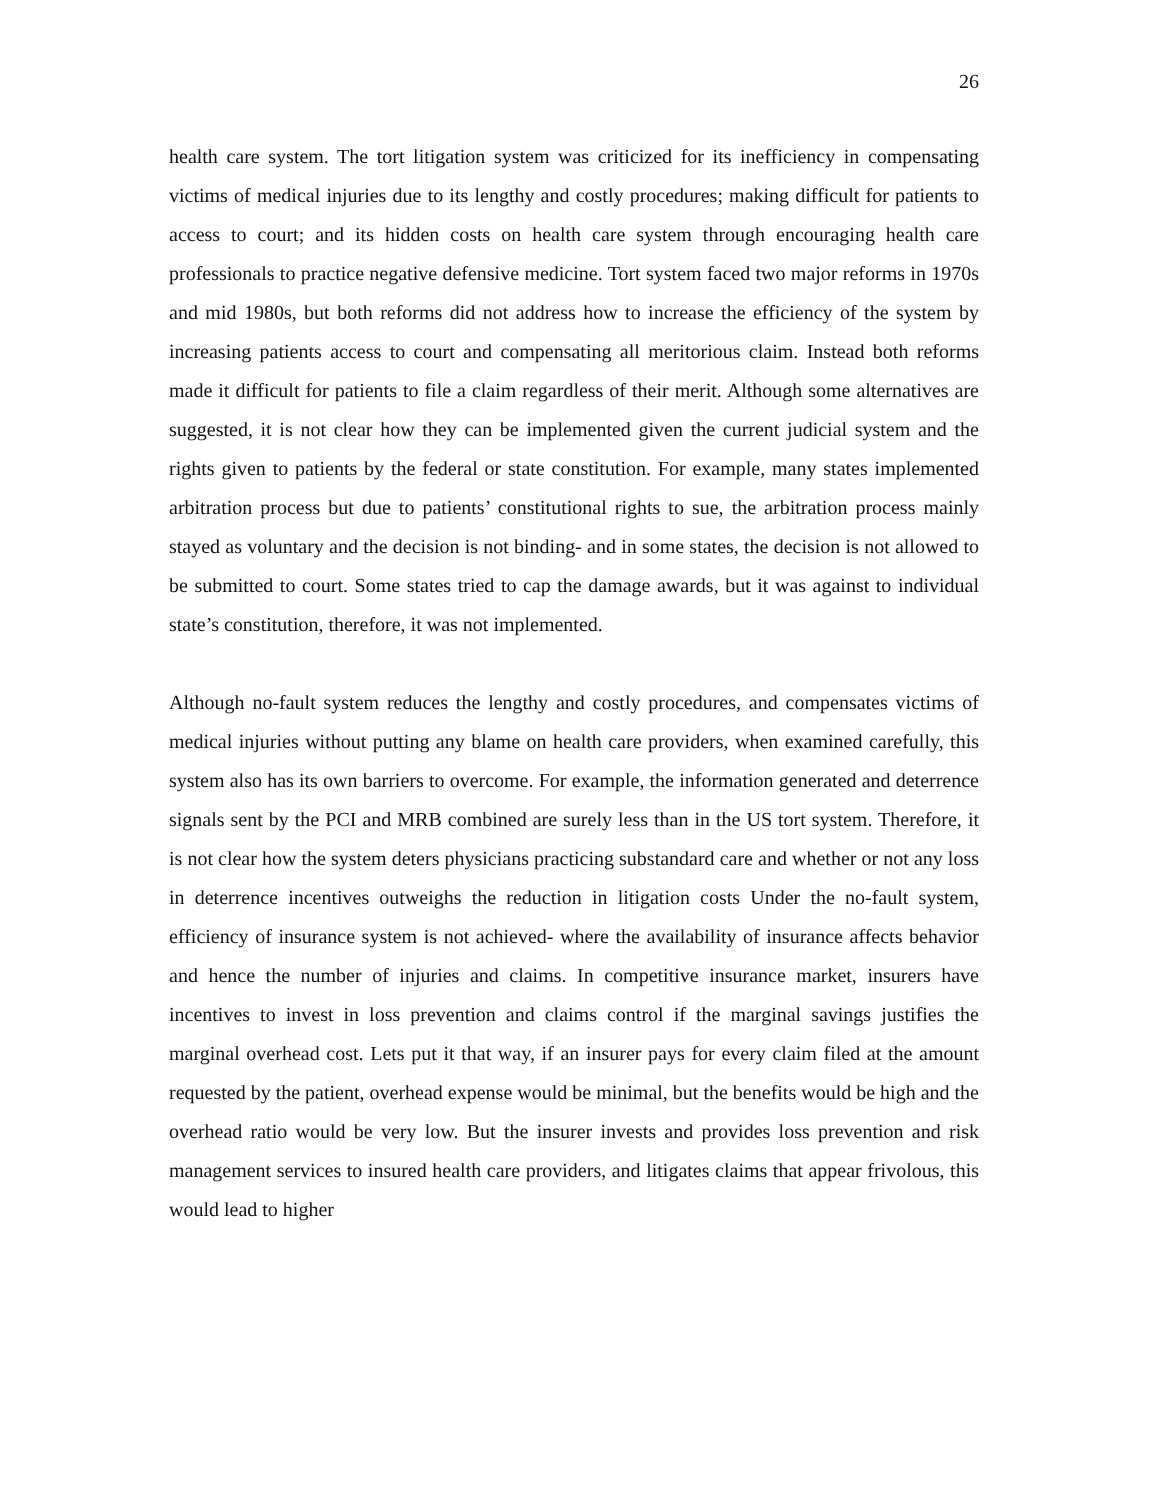26
health care system. The tort litigation system was criticized for its inefficiency in compensating victims of medical injuries due to its lengthy and costly procedures; making difficult for patients to access to court; and its hidden costs on health care system through encouraging health care professionals to practice negative defensive medicine. Tort system faced two major reforms in 1970s and mid 1980s, but both reforms did not address how to increase the efficiency of the system by increasing patients access to court and compensating all meritorious claim. Instead both reforms made it difficult for patients to file a claim regardless of their merit. Although some alternatives are suggested, it is not clear how they can be implemented given the current judicial system and the rights given to patients by the federal or state constitution. For example, many states implemented arbitration process but due to patients’ constitutional rights to sue, the arbitration process mainly stayed as voluntary and the decision is not binding- and in some states, the decision is not allowed to be submitted to court. Some states tried to cap the damage awards, but it was against to individual state’s constitution, therefore, it was not implemented.
Although no-fault system reduces the lengthy and costly procedures, and compensates victims of medical injuries without putting any blame on health care providers, when examined carefully, this system also has its own barriers to overcome. For example, the information generated and deterrence signals sent by the PCI and MRB combined are surely less than in the US tort system. Therefore, it is not clear how the system deters physicians practicing substandard care and whether or not any loss in deterrence incentives outweighs the reduction in litigation costs Under the no-fault system, efficiency of insurance system is not achieved- where the availability of insurance affects behavior and hence the number of injuries and claims. In competitive insurance market, insurers have incentives to invest in loss prevention and claims control if the marginal savings justifies the marginal overhead cost. Lets put it that way, if an insurer pays for every claim filed at the amount requested by the patient, overhead expense would be minimal, but the benefits would be high and the overhead ratio would be very low. But the insurer invests and provides loss prevention and risk management services to insured health care providers, and litigates claims that appear frivolous, this would lead to higher